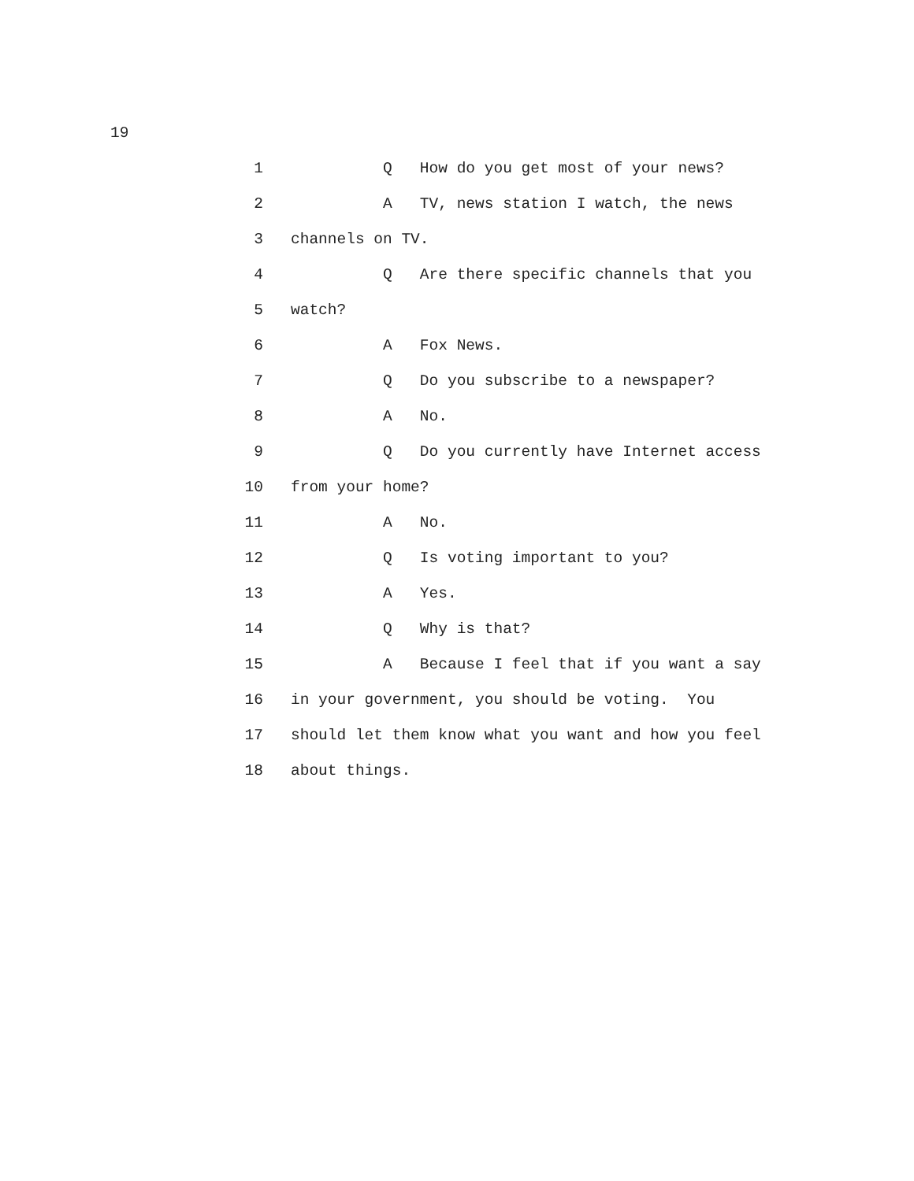19
1 Q How do you get most of your news?
2 A TV, news station I watch, the news
3 channels on TV.
4 Q Are there specific channels that you
5 watch?
6 A Fox News.
7 Q Do you subscribe to a newspaper?
8 A No.
9 Q Do you currently have Internet access
10 from your home?
11 A No.
12 Q Is voting important to you?
13 A Yes.
14 Q Why is that?
15 A Because I feel that if you want a say
16 in your government, you should be voting. You
17 should let them know what you want and how you feel
18 about things.